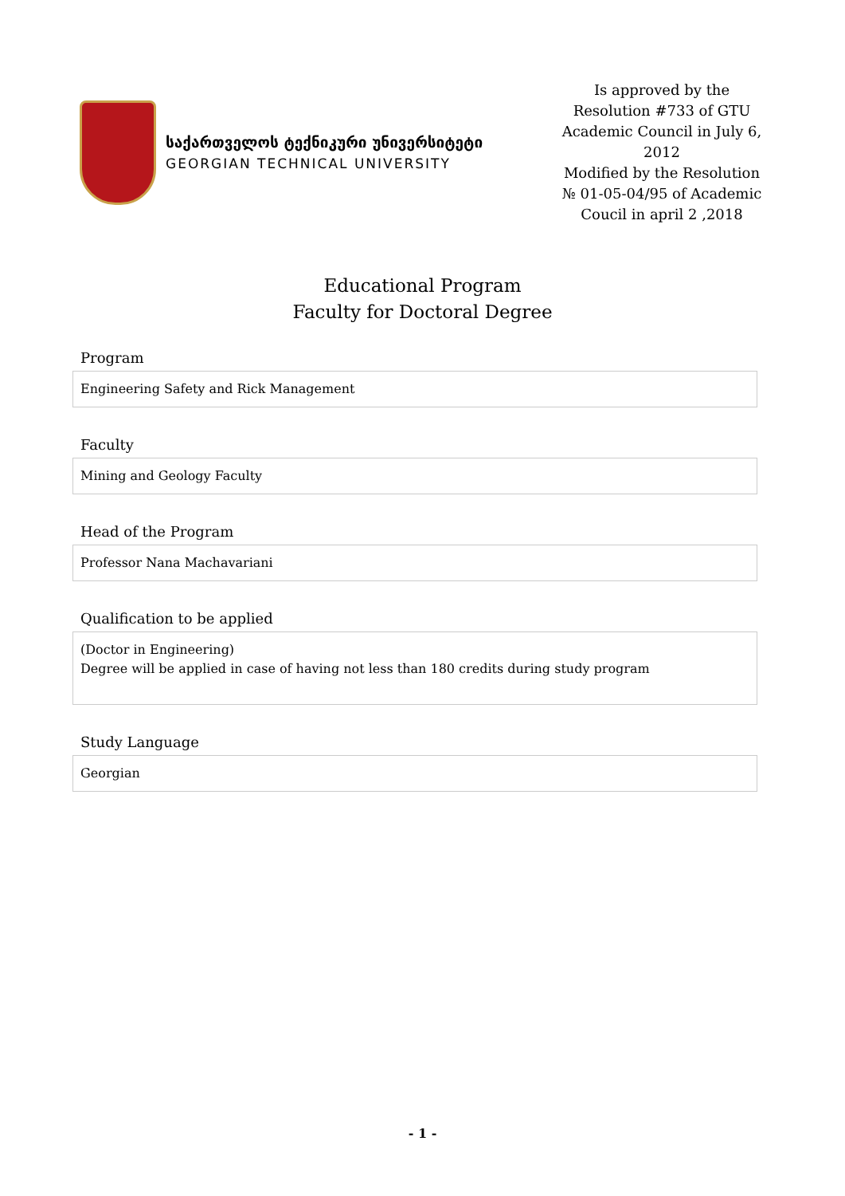საქართველოს ტექნიკური უნივერსიტეტი
GEORGIAN TECHNICAL UNIVERSITY
Is approved by the Resolution #733 of GTU Academic Council in July 6, 2012
Modified by the Resolution № 01-05-04/95 of Academic Coucil in april 2 ,2018
Educational Program
Faculty for Doctoral Degree
Program
Engineering Safety and Rick Management
Faculty
Mining and Geology Faculty
Head of the Program
Professor Nana Machavariani
Qualification to be applied
(Doctor in Engineering)
Degree will be applied in case of having not less than 180 credits during study program
Study Language
Georgian
- 1 -